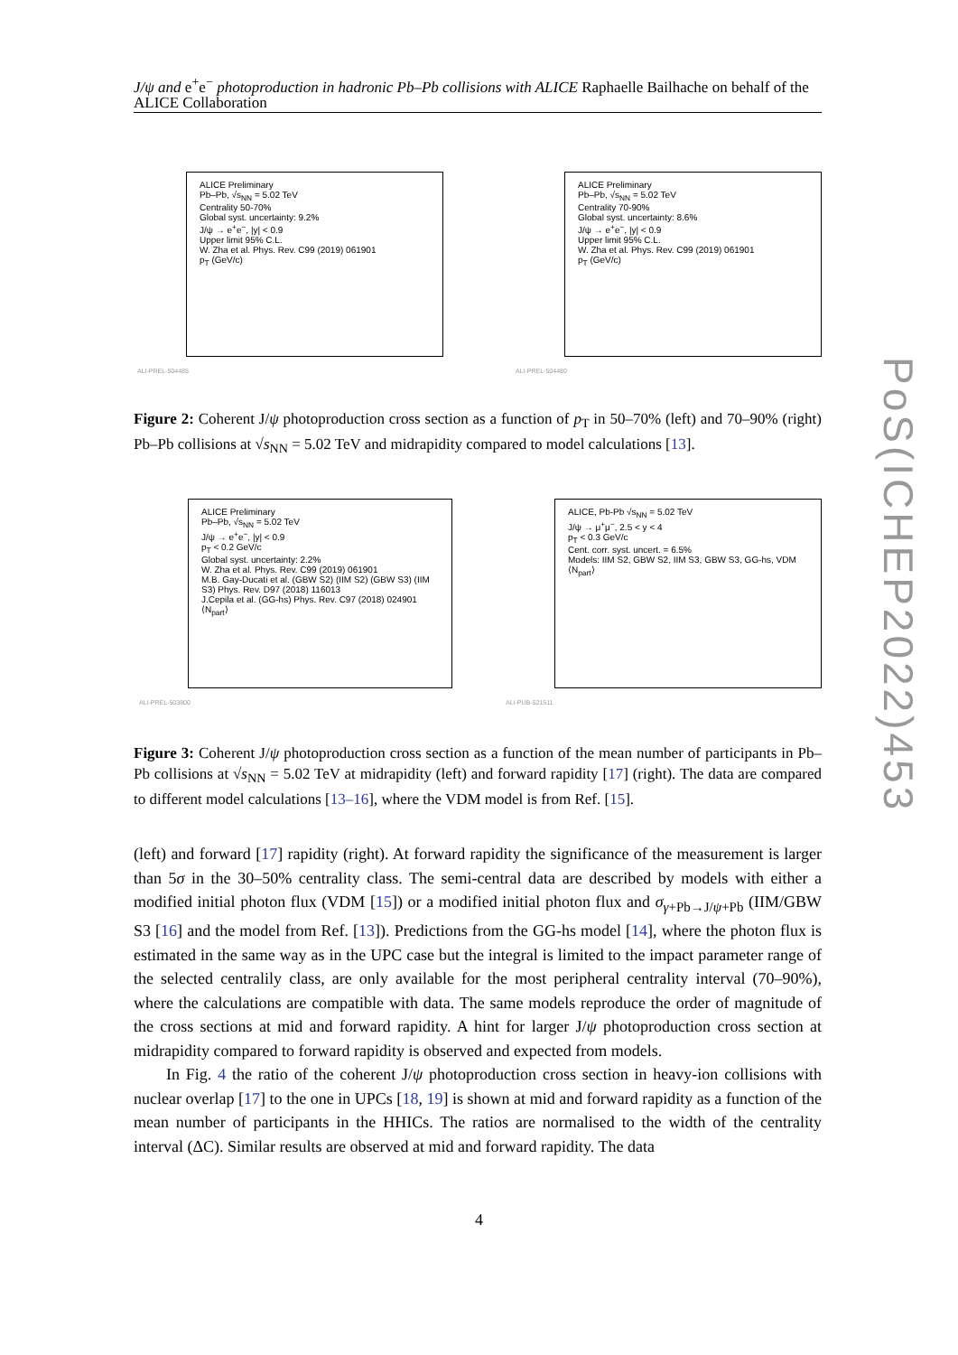J/ψ and e<sup>+</sup>e<sup>−</sup> photoproduction in hadronic Pb–Pb collisions with ALICE Raphaelle Bailhache on behalf of the ALICE Collaboration
ALICE Preliminary
Pb–Pb, √s<sub>NN</sub> = 5.02 TeV
Centrality 50-70%
Global syst. uncertainty: 9.2%
J/ψ → e<sup>+</sup>e<sup>−</sup>, |y| < 0.9
Upper limit 95% C.L.
W. Zha et al. Phys. Rev. C99 (2019) 061901
p<sub>T</sub> (GeV/c)
ALI-PREL-504485
ALICE Preliminary
Pb–Pb, √s<sub>NN</sub> = 5.02 TeV
Centrality 70-90%
Global syst. uncertainty: 8.6%
J/ψ → e<sup>+</sup>e<sup>−</sup>, |y| < 0.9
Upper limit 95% C.L.
W. Zha et al. Phys. Rev. C99 (2019) 061901
p<sub>T</sub> (GeV/c)
ALI-PREL-504480
Figure 2: Coherent J/ψ photoproduction cross section as a function of p<sub>T</sub> in 50–70% (left) and 70–90% (right) Pb–Pb collisions at √s<sub>NN</sub> = 5.02 TeV and midrapidity compared to model calculations [13].
ALICE Preliminary
Pb–Pb, √s<sub>NN</sub> = 5.02 TeV
J/ψ → e<sup>+</sup>e<sup>−</sup>, |y| < 0.9
p<sub>T</sub> < 0.2 GeV/c
Global syst. uncertainty: 2.2%
W. Zha et al. Phys. Rev. C99 (2019) 061901
M.B. Gay-Ducati et al. (GBW S2) (IIM S2) (GBW S3) (IIM S3) Phys. Rev. D97 (2018) 116013
J.Cepila et al. (GG-hs) Phys. Rev. C97 (2018) 024901
⟨N<sub>part</sub>⟩
ALI-PREL-503800
ALICE, Pb-Pb √s<sub>NN</sub> = 5.02 TeV
J/ψ → μ<sup>+</sup>μ<sup>−</sup>, 2.5 < y < 4
p<sub>T</sub> < 0.3 GeV/c
Cent. corr. syst. uncert. = 6.5%
Models: IIM S2, GBW S2, IIM S3, GBW S3, GG-hs, VDM
⟨N<sub>part</sub>⟩
ALI-PUB-521511
Figure 3: Coherent J/ψ photoproduction cross section as a function of the mean number of participants in Pb–Pb collisions at √s<sub>NN</sub> = 5.02 TeV at midrapidity (left) and forward rapidity [17] (right). The data are compared to different model calculations [13–16], where the VDM model is from Ref. [15].
(left) and forward [17] rapidity (right). At forward rapidity the significance of the measurement is larger than 5σ in the 30–50% centrality class. The semi-central data are described by models with either a modified initial photon flux (VDM [15]) or a modified initial photon flux and σ<sub>γ+Pb→J/ψ+Pb</sub> (IIM/GBW S3 [16] and the model from Ref. [13]). Predictions from the GG-hs model [14], where the photon flux is estimated in the same way as in the UPC case but the integral is limited to the impact parameter range of the selected centralily class, are only available for the most peripheral centrality interval (70–90%), where the calculations are compatible with data. The same models reproduce the order of magnitude of the cross sections at mid and forward rapidity. A hint for larger J/ψ photoproduction cross section at midrapidity compared to forward rapidity is observed and expected from models.
In Fig. 4 the ratio of the coherent J/ψ photoproduction cross section in heavy-ion collisions with nuclear overlap [17] to the one in UPCs [18, 19] is shown at mid and forward rapidity as a function of the mean number of participants in the HHICs. The ratios are normalised to the width of the centrality interval (ΔC). Similar results are observed at mid and forward rapidity. The data
4
PoS(ICHEP2022)453